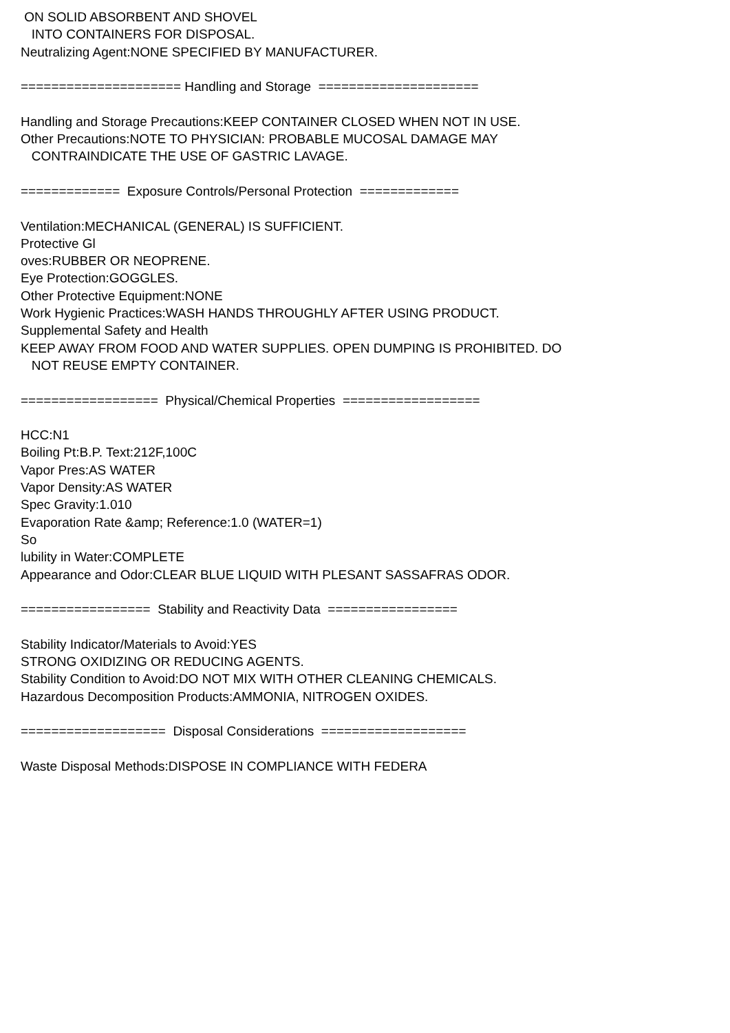ON SOLID ABSORBENT AND SHOVEL INTO CONTAINERS FOR DISPOSAL. Neutralizing Agent:NONE SPECIFIED BY MANUFACTURER. ===================== Handling and Storage ===================== Handling and Storage Precautions:KEEP CONTAINER CLOSED WHEN NOT IN USE. Other Precautions:NOTE TO PHYSICIAN: PROBABLE MUCOSAL DAMAGE MAY CONTRAINDICATE THE USE OF GASTRIC LAVAGE. ============= Exposure Controls/Personal Protection ============= Ventilation:MECHANICAL (GENERAL) IS SUFFICIENT. Protective Gl oves:RUBBER OR NEOPRENE. Eye Protection:GOGGLES. Other Protective Equipment:NONE Work Hygienic Practices:WASH HANDS THROUGHLY AFTER USING PRODUCT. Supplemental Safety and Health KEEP AWAY FROM FOOD AND WATER SUPPLIES. OPEN DUMPING IS PROHIBITED. DO NOT REUSE EMPTY CONTAINER. ================== Physical/Chemical Properties ================== HCC:N1 Boiling Pt:B.P. Text:212F,100C Vapor Pres:AS WATER Vapor Density:AS WATER Spec Gravity:1.010 Evaporation Rate &amp; Reference:1.0 (WATER=1) So lubility in Water:COMPLETE Appearance and Odor:CLEAR BLUE LIQUID WITH PLESANT SASSAFRAS ODOR. ================= Stability and Reactivity Data ================= Stability Indicator/Materials to Avoid:YES STRONG OXIDIZING OR REDUCING AGENTS. Stability Condition to Avoid:DO NOT MIX WITH OTHER CLEANING CHEMICALS. Hazardous Decomposition Products:AMMONIA, NITROGEN OXIDES. =================== Disposal Considerations =================== Waste Disposal Methods:DISPOSE IN COMPLIANCE WITH FEDERA